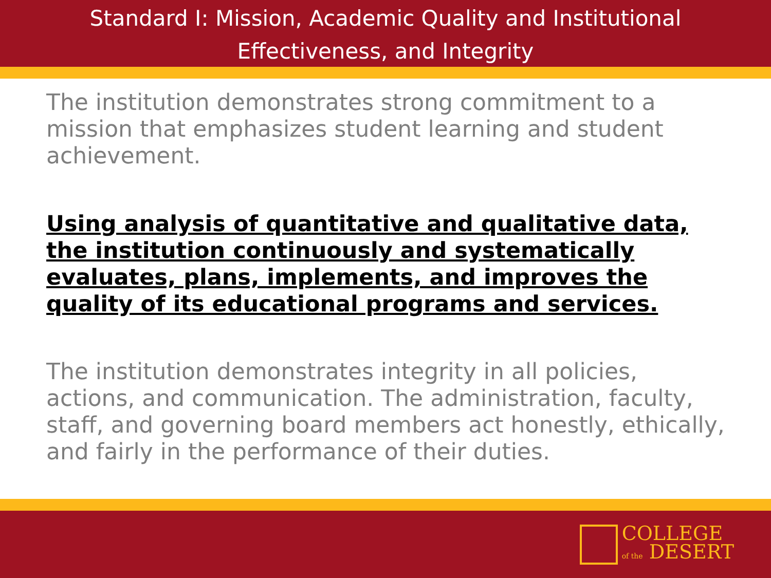Standard I: Mission, Academic Quality and Institutional
Effectiveness, and Integrity
The institution demonstrates strong commitment to a mission that emphasizes student learning and student achievement.
Using analysis of quantitative and qualitative data, the institution continuously and systematically evaluates, plans, implements, and improves the quality of its educational programs and services.
The institution demonstrates integrity in all policies, actions, and communication. The administration, faculty, staff, and governing board members act honestly, ethically, and fairly in the performance of their duties.
COLLEGE
of the DESERT